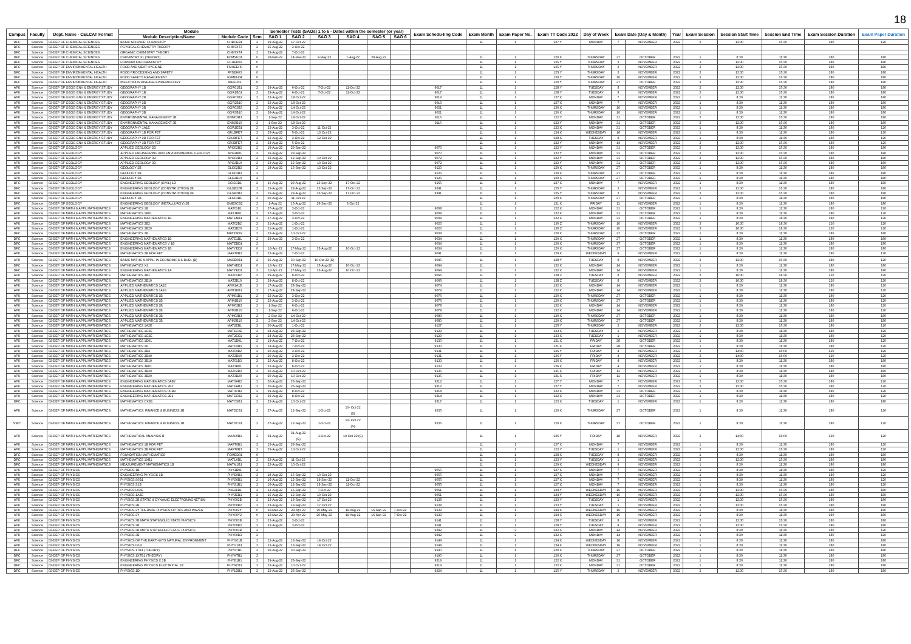18
| Campus | Faculty | Dept. Name - CELCAT Format | Module | | | Semester Tests (SAOs) 1 to 6 - Dates within the semester (or year) | | | | | | Exam Schedu-ling Code | Exam Month | Exam Paper No. | Exam TT Code 2022 | Day of Week | Exam Date (Day & Month) | | Year | Exam Session | Session Start Time | Session End Time | Exam Session Duration | Exam Paper Duration |
| --- | --- | --- | --- | --- | --- | --- | --- | --- | --- | --- | --- | --- | --- | --- | --- | --- | --- | --- | --- | --- | --- | --- | --- | --- |
| | | | Module Description/Name | Module Code | Sem | | | | | | | | | | | | | | | | | | | |
| | | | | | | SAO 1 | SAO 2 | SAO 3 | SAO 4 | SAO 5 | SAO 6 | | | | | | | | | | | | | |
| DFC | Science | 02-DEP OF CHEMICAL SCIENCES | BASIC SCIENCE: CHEMISTRY | CHBCEB1 | 2 | 29-Aug-22 | 17-Oct-22 | | | | | | 11 | 1 | 127 Y | MONDAY | 7 | NOVEMBER | 2022 | 2 | 12:30 | 15:30 | 180 | 120 |
| DFC | Science | 02-DEP OF CHEMICAL SCIENCES | PGYSICAL CHEMISTRY THEORY | CHM7XT3 | 2 | 15-Aug-22 | 3-Oct-22 | | | | | | | | | | | | | | | | | |
| DFC | Science | 02-DEP OF CHEMICAL SCIENCES | ORGANIC CHEMISTRY THEORY | CHM7XT4 | 2 | 29-Aug-22 | 7-Oct-22 | | | | | | | | | | | | | | | | | |
| DFC | Science | 02-DEP OF CHEMICAL SCIENCES | CHEMISTRY X1 (THEORY) | ECMSED1 | 0 | 28-Feb-22 | 14-Mar-22 | 9-May-22 | 1-Aug-22 | 29-Aug-22 | | | 11 | 1 | 120 X | THURSDAY | 27 | OCTOBER | 2022 | 1 | 8:30 | 11:30 | 180 | 180 |
| DFC | Science | 02-DEP OF CHEMICAL SCIENCES | FOUNDATION CHEMISTRY | FCHED01 | 0 | | | | | | | | 11 | 1 | 125 Y | THURSDAY | 3 | NOVEMBER | 2022 | 2 | 12:30 | 15:30 | 180 | 180 |
| DFC | Science | 02-DEP OF ENVIRONMENTAL HEALTH | FOOD AND MEAT HYGIENE | FMHEEH0 | 0 | | | | | | | | 11 | 1 | 125 Y | THURSDAY | 3 | NOVEMBER | 2022 | 2 | 12:30 | 15:30 | 180 | 180 |
| DFC | Science | 02-DEP OF ENVIRONMENTAL HEALTH | FOOD PROCESSING AND SAFETY | FPSEH03 | 0 | | | | | | | | 11 | 1 | 125 Y | THURSDAY | 3 | NOVEMBER | 2022 | 2 | 12:30 | 15:30 | 180 | 180 |
| DFC | Science | 02-DEP OF ENVIRONMENTAL HEALTH | FOOD SAFETY MANAGEMENT | FSMEH04 | 0 | | | | | | | | 11 | 1 | 130 Y | THURSDAY | 10 | NOVEMBER | 2022 | 2 | 12:30 | 15:30 | 180 | 180 |
| DFC | Science | 02-DEP OF ENVIRONMENTAL HEALTH | INFECTIOUS DISEASE EPIDEMIOLOGY | IDEEH02 | 0 | | | | | | | | 11 | 1 | 120 Y | THURSDAY | 27 | OCTOBER | 2022 | 2 | 12:30 | 15:30 | 180 | 180 |
| APK | Science | 02-DEP OF GEOG ENV & ENERGY STUDY | GEOGRAPHY 1B | GGR01B1 | 2 | 29-Aug-22 | 6-Oct-22 | 7-Oct-22 | 11-Oct-22 | | | 9017 | 11 | 1 | 128 Y | TUESDAY | 8 | NOVEMBER | 2022 | 2 | 12:30 | 15:30 | 180 | 180 |
| APK | Science | 02-DEP OF GEOG ENV & ENERGY STUDY | GEOGRAPHY 1B | GGR1B01 | 2 | 29-Aug-22 | 6-Oct-22 | 7-Oct-22 | 11-Oct-22 | | | 9017 | 11 | 1 | 128 Y | TUESDAY | 8 | NOVEMBER | 2022 | 2 | 12:30 | 15:30 | 180 | 180 |
| APK | Science | 02-DEP OF GEOG ENV & ENERGY STUDY | GEOGRAPHY 2B | GGR02B2 | 2 | 23-Aug-22 | 18-Oct-22 | | | | | 9019 | 11 | 1 | 127 X | MONDAY | 7 | NOVEMBER | 2022 | 1 | 8:30 | 11:30 | 180 | 180 |
| APK | Science | 02-DEP OF GEOG ENV & ENERGY STUDY | GEOGRAPHY 2B | GGR2B10 | 2 | 23-Aug-22 | 18-Oct-22 | | | | | 9019 | 11 | 1 | 127 X | MONDAY | 7 | NOVEMBER | 2022 | 1 | 8:30 | 11:30 | 180 | 180 |
| APK | Science | 02-DEP OF GEOG ENV & ENERGY STUDY | GEOGRAPHY 3B | GGR03B3 | 2 | 26-Aug-22 | 14-Oct-22 | | | | | 9021 | 11 | 1 | 130 X | THURSDAY | 10 | NOVEMBER | 2022 | 1 | 8:30 | 11:30 | 180 | 180 |
| APK | Science | 02-DEP OF GEOG ENV & ENERGY STUDY | GEOGRAPHY 3B | GGR3B10 | 2 | 26-Aug-22 | 14-Oct-22 | | | | | 9021 | 11 | 1 | 130 X | THURSDAY | 10 | NOVEMBER | 2022 | 1 | 8:30 | 11:30 | 180 | 180 |
| APK | Science | 02-DEP OF GEOG ENV & ENERGY STUDY | ENVIRONMENTAL MANAGEMENT 3B | ENM03B3 | 2 | 1-Sep-22 | 18-Oct-22 | | | | | 9116 | 11 | 1 | 122 Y | MONDAY | 31 | OCTOBER | 2022 | 2 | 12:30 | 15:30 | 180 | 180 |
| APK | Science | 02-DEP OF GEOG ENV & ENERGY STUDY | ENVIRONMENTAL MANAGEMENT 3B | ENM3B10 | 2 | 1-Sep-22 | 18-Oct-22 | | | | | 9116 | 11 | 1 | 122 Y | MONDAY | 31 | OCTOBER | 2022 | 2 | 12:30 | 15:30 | 180 | 180 |
| APK | Science | 02-DEP OF GEOG ENV & ENERGY STUDY | GEOGRAPHY 1A1E | GGR1EB1 | 2 | 22-Aug-22 | 3-Oct-22 | 11-Oct-22 | | | | | 11 | 1 | 122 X | MONDAY | 31 | OCTOBER | 2022 | 1 | 8:30 | 11:30 | 180 | 120 |
| APK | Science | 02-DEP OF GEOG ENV & ENERGY STUDY | GEOGRAPHY 1B FOR FET | GR1BFET | 2 | 25-Aug-22 | 5-Oct-22 | 13-Oct-22 | | | | | 11 | 1 | 134 X | WEDNESDAY | 16 | NOVEMBER | 2022 | 1 | 8:30 | 11:30 | 180 | 120 |
| APK | Science | 02-DEP OF GEOG ENV & ENERGY STUDY | GEOGRAPHY 2B FOR FET | GR2BFET | 2 | 22-Aug-22 | 3-Oct-22 | 12-Oct-22 | | | | | 11 | 1 | 128 X | TUESDAY | 8 | NOVEMBER | 2022 | 1 | 8:30 | 11:30 | 180 | 120 |
| APK | Science | 02-DEP OF GEOG ENV & ENERGY STUDY | GEOGRAPHY 3B FOR FET | GR3BFET | 2 | 24-Aug-22 | 5-Oct-22 | | | | | | 11 | 1 | 132 Y | MONDAY | 14 | NOVEMBER | 2022 | 2 | 12:30 | 15:30 | 180 | 120 |
| APK | Science | 02-DEP OF GEOLOGY | APPLIED GEOLOGY 2B | APG02B2 | 2 | 16-Aug-22 | 29-Sep-22 | | | | | 9070 | 11 | 1 | 122 Y | MONDAY | 31 | OCTOBER | 2022 | 2 | 12:30 | 15:30 | 180 | 180 |
| APK | Science | 02-DEP OF GEOLOGY | APPLIED ENGINEERING AND ENVIRONMENTAL GEOLOGY | APG2B01 | 2 | 16-Aug-22 | 29-Sep-22 | | | | | 9070 | 11 | 1 | 122 Y | MONDAY | 31 | OCTOBER | 2022 | 2 | 12:30 | 15:30 | 180 | 180 |
| APK | Science | 02-DEP OF GEOLOGY | APPLIED GEOLOGY 3B | APG03B3 | 2 | 23-Aug-22 | 12-Sep-22 | 10-Oct-22 | | | | 9072 | 11 | 1 | 122 Y | MONDAY | 31 | OCTOBER | 2022 | 2 | 12:30 | 15:30 | 180 | 180 |
| APK | Science | 02-DEP OF GEOLOGY | APPLIED GEOLOGY 3B | APG3B10 | 2 | 23-Aug-22 | 12-Sep-22 | 10-Oct-22 | | | | 9072 | 11 | 1 | 122 Y | MONDAY | 31 | OCTOBER | 2022 | 2 | 12:30 | 15:30 | 180 | 180 |
| APK | Science | 02-DEP OF GEOLOGY | GEOLOGY 2B | GLG02B2 | 2 | 18-Aug-22 | 15-Sep-22 | 13-Oct-22 | | | | 9123 | 11 | 1 | 120 X | THURSDAY | 27 | OCTOBER | 2022 | 1 | 8:30 | 11:30 | 180 | 180 |
| APK | Science | 02-DEP OF GEOLOGY | GEOLOGY 3B | GLG03B3 | 2 | | | | | | | 9125 | 11 | 1 | 120 X | THURSDAY | 27 | OCTOBER | 2022 | 1 | 8:30 | 11:30 | 180 | 180 |
| APK | Science | 02-DEP OF GEOLOGY | GEOLOGY 3B | GLG3B10 | 2 | | | | | | | 9125 | 11 | 1 | 120 X | THURSDAY | 27 | OCTOBER | 2022 | 1 | 8:30 | 11:30 | 180 | 180 |
| DFC | Science | 02-DEP OF GEOLOGY | ENGINEERING GEOLOGY (CIVIL) 1B | GCISCB1 | 2 | 15-Aug-22 | 29-Aug-22 | 23-Sep-22 | 17-Oct-22 | | | 9165 | 11 | 1 | 127 X | MONDAY | 7 | NOVEMBER | 2022 | 1 | 8:30 | 11:30 | 180 | 180 |
| DFC | Science | 02-DEP OF GEOLOGY | ENGINEERING GEOLOGY (CONSTRUCTION) 2B | GLGB22B | 2 | 15-Aug-22 | 29-Aug-22 | 23-Sep-22 | 17-Oct-22 | | | 9241 | 11 | 1 | 125 Y | THURSDAY | 3 | NOVEMBER | 2022 | 2 | 12:30 | 15:30 | 180 | 180 |
| DFC | Science | 02-DEP OF GEOLOGY | ENGINEERING GEOLOGY (CONSTRUCTION) 2B | GLGB2B2 | 2 | 15-Aug-22 | 29-Aug-22 | 23-Sep-22 | 17-Oct-22 | | | 9241 | 11 | 1 | 125 Y | THURSDAY | 3 | NOVEMBER | 2022 | 2 | 12:30 | 15:30 | 180 | 180 |
| APK | Science | 02-DEP OF GEOLOGY | GEOLOGY 1B | GLG01B1 | 2 | 30-Aug-22 | 11-Oct-22 | | | | | | 11 | 1 | 120 X | THURSDAY | 27 | OCTOBER | 2022 | 1 | 8:30 | 11:30 | 180 | 180 |
| DFC | Science | 02-DEP OF GEOLOGY | ENGINEERING GEOLOGY (METALLURGY) 2B | GMESCB2 | 2 | 1-Aug-22 | 15-Aug-22 | 26-Sep-22 | 3-Oct-22 | | | | 11 | 1 | 131 X | FRIDAY | 11 | NOVEMBER | 2022 | 1 | 8:30 | 11:30 | 180 | 180 |
| APK | Science | 02-DEP OF MATH & APPL MATHEMATICS | MATHEMATICS 1B | MAT01B1 | 2 | 27-Aug-22 | 3-Oct-22 | | | | | 9008 | 11 | 1 | 122 X | MONDAY | 31 | OCTOBER | 2022 | 1 | 8:30 | 11:30 | 180 | 120 |
| APK | Science | 02-DEP OF MATH & APPL MATHEMATICS | MATHEMATICS 1B01 | MAT1B01 | 2 | 27-Aug-22 | 3-Oct-22 | | | | | 9008 | 11 | 1 | 122 X | MONDAY | 31 | OCTOBER | 2022 | 1 | 8:30 | 11:30 | 180 | 120 |
| APK | Science | 02-DEP OF MATH & APPL MATHEMATICS | ENGINEERING MATHEMATICS 1B | MATENB1 | 2 | 27-Aug-22 | 3-Oct-22 | | | | | 9008 | 11 | 1 | 122 X | MONDAY | 31 | OCTOBER | 2022 | 1 | 8:30 | 11:30 | 180 | 120 |
| APK | Science | 02-DEP OF MATH & APPL MATHEMATICS | MATHEMATICS 2B2 | MAT02B2 | 2 | 31-Aug-22 | 1-Oct-22 | | | | | 9023 | 11 | 1 | 130 Z | THURSDAY | 10 | NOVEMBER | 2022 | 3 | 16:30 | 18:30 | 120 | 120 |
| APK | Science | 02-DEP OF MATH & APPL MATHEMATICS | MATHEMATICS 2B20 | MAT2B20 | 2 | 31-Aug-22 | 1-Oct-22 | | | | | 9023 | 11 | 1 | 130 Z | THURSDAY | 10 | NOVEMBER | 2022 | 3 | 16:30 | 18:30 | 120 | 120 |
| DFC | Science | 02-DEP OF MATH & APPL MATHEMATICS | MATHEMATICS 2B | MAT2WB2 | 2 | 22-Aug-22 | 10-Oct-22 | | | | | 9034 | 11 | 1 | 120 X | THURSDAY | 27 | OCTOBER | 2022 | 1 | 8:30 | 11:30 | 180 | 180 |
| DFC | Science | 02-DEP OF MATH & APPL MATHEMATICS | ENGINEERING MATHEMATICS 1B | MATE1B1 | 2 | 29-Aug-22 | 3-Oct-22 | | | | | 9034 | 11 | 1 | 120 X | THURSDAY | 27 | OCTOBER | 2022 | 1 | 8:30 | 11:30 | 180 | 180 |
| DFC | Science | 02-DEP OF MATH & APPL MATHEMATICS | ENGINEERING MATHEMATICS V 1B | MATEBD1 | 2 | | | | | | | 9034 | 11 | 1 | 120 X | THURSDAY | 27 | OCTOBER | 2022 | 1 | 8:30 | 11:30 | 180 | 180 |
| DFC | Science | 02-DEP OF MATH & APPL MATHEMATICS | ENGINEERING MATHEMATICS 1B | MATYED2 | 0 | 19-Apr-22 | 17-May-22 | 15-Aug-22 | 10-Oct-22 | | | 9034 | 11 | 1 | 120 X | THURSDAY | 27 | OCTOBER | 2022 | 1 | 8:30 | 11:30 | 180 | 180 |
| APK | Science | 02-DEP OF MATH & APPL MATHEMATICS | MATHEMATICS 2B FOR FET | MAFT0B2 | 2 | 22-Aug-22 | 7-Oct-22 | | | | | 9041 | 11 | 1 | 129 X | WEDNESDAY | 9 | NOVEMBER | 2022 | 1 | 8:30 | 11:30 | 180 | 120 |
| APK | Science | 02-DEP OF MATH & APPL MATHEMATICS | BASIC MATHS & APPL. IN ECONOMICS & BUSI. (B) | MAEB0B1 | 2 | 26-Aug-22 | 30-Sep-22 | 10-Oct-22 (S) | | | | 9045 | 11 | 1 | 128 Y | TUESDAY | 8 | NOVEMBER | 2022 | 2 | 12:30 | 15:30 | 180 | 120 |
| DFC | Science | 02-DEP OF MATH & APPL MATHEMATICS | MATHEMATICS X1 | MATHED1 | 0 | 19-Apr-22 | 17-May-22 | 15-Aug-22 | 10-Oct-22 | | | 9064 | 11 | 1 | 132 X | MONDAY | 14 | NOVEMBER | 2022 | 1 | 8:30 | 11:30 | 180 | 180 |
| DFC | Science | 02-DEP OF MATH & APPL MATHEMATICS | ENGINEERING MATHEMATICS 1A | MATYED1 | 2 | 19-Apr-22 | 17-May-22 | 15-Aug-22 | 10-Oct-22 | | | 9064 | 11 | 1 | 132 X | MONDAY | 14 | NOVEMBER | 2022 | 1 | 8:30 | 11:30 | 180 | 180 |
| APK | Science | 02-DEP OF MATH & APPL MATHEMATICS | MATHEMATICS 2B1 | MAT01B2 | 2 | 29-Aug-22 | 8-Oct-22 | | | | | 9066 | 11 | 1 | 128 Z | TUESDAY | 8 | NOVEMBER | 2022 | 3 | 16:30 | 18:30 | 120 | 120 |
| APK | Science | 02-DEP OF MATH & APPL MATHEMATICS | MATHEMATICS 2B10 | MAT2B10 | 2 | 29-Aug-22 | 8-Oct-22 | | | | | 9066 | 11 | 1 | 128 Z | TUESDAY | 8 | NOVEMBER | 2022 | 3 | 16:30 | 18:30 | 120 | 120 |
| APK | Science | 02-DEP OF MATH & APPL MATHEMATICS | APPLIED MATHEMATICS 1A1E | APM1A1E | 2 | 17-Aug-22 | 28-Sep-22 | | | | | 9074 | 11 | 1 | 132 X | MONDAY | 14 | NOVEMBER | 2022 | 1 | 8:30 | 11:30 | 180 | 120 |
| APK | Science | 02-DEP OF MATH & APPL MATHEMATICS | APPLIED MATHEMATICS 1A1E | APM1EB1 | 2 | 17-Aug-22 | 28-Sep-22 | | | | | 9074 | 11 | 1 | 132 X | MONDAY | 14 | NOVEMBER | 2022 | 1 | 8:30 | 11:30 | 180 | 120 |
| APK | Science | 02-DEP OF MATH & APPL MATHEMATICS | APPLIED MATHEMATICS 1B | APM01B1 | 2 | 22-Aug-22 | 3-Oct-22 | | | | | 9076 | 11 | 1 | 120 X | THURSDAY | 27 | OCTOBER | 2022 | 1 | 8:30 | 11:30 | 180 | 120 |
| APK | Science | 02-DEP OF MATH & APPL MATHEMATICS | APPLIED MATHEMATICS 1B | APM1B10 | 2 | 22-Aug-22 | 3-Oct-22 | | | | | 9076 | 11 | 1 | 120 X | THURSDAY | 27 | OCTOBER | 2022 | 1 | 8:30 | 11:30 | 180 | 120 |
| APK | Science | 02-DEP OF MATH & APPL MATHEMATICS | APPLIED MATHEMATICS 2B | APM02B2 | 2 | 1-Sep-22 | 6-Oct-22 | | | | | 9078 | 11 | 1 | 132 X | MONDAY | 14 | NOVEMBER | 2022 | 1 | 8:30 | 11:30 | 180 | 120 |
| APK | Science | 02-DEP OF MATH & APPL MATHEMATICS | APPLIED MATHEMATICS 2B | APM2B10 | 2 | 1-Sep-22 | 6-Oct-22 | | | | | 9078 | 11 | 1 | 132 X | MONDAY | 14 | NOVEMBER | 2022 | 1 | 8:30 | 11:30 | 180 | 120 |
| APK | Science | 02-DEP OF MATH & APPL MATHEMATICS | APPLIED MATHEMATICS 3B | APM03B3 | 2 | 2-Sep-22 | 14-Oct-22 | | | | | 9080 | 11 | 1 | 120 X | THURSDAY | 27 | OCTOBER | 2022 | 1 | 8:30 | 11:30 | 180 | 180 |
| APK | Science | 02-DEP OF MATH & APPL MATHEMATICS | APPLIED MATHEMATICS 3B | APM3B10 | 2 | 2-Sep-22 | 14-Oct-22 | | | | | 9080 | 11 | 1 | 120 X | THURSDAY | 27 | OCTOBER | 2022 | 1 | 8:30 | 11:30 | 180 | 180 |
| APK | Science | 02-DEP OF MATH & APPL MATHEMATICS | MATHEMATICS 1A2E | MAT2EB1 | 2 | 20-Aug-22 | 1-Oct-22 | | | | | 9127 | 11 | 1 | 125 Y | THURSDAY | 3 | NOVEMBER | 2022 | 2 | 12:30 | 15:30 | 180 | 120 |
| APK | Science | 02-DEP OF MATH & APPL MATHEMATICS | MATHEMATICS 1C2E | MAT1C2E | 2 | 24-Aug-22 | 28-Sep-22 | | | | | 9129 | 11 | 1 | 123 X | TUESDAY | 1 | NOVEMBER | 2022 | 1 | 8:30 | 11:30 | 180 | 120 |
| APK | Science | 02-DEP OF MATH & APPL MATHEMATICS | MATHEMATICS 1C2E | MAT2EC1 | 2 | 24-Aug-22 | 28-Sep-22 | | | | | 9129 | 11 | 1 | 123 X | TUESDAY | 1 | NOVEMBER | 2022 | 1 | 8:30 | 11:30 | 180 | 120 |
| APK | Science | 02-DEP OF MATH & APPL MATHEMATICS | MATHEMATICS 1D01 | MAT1D01 | 2 | 19-Aug-22 | 7-Oct-22 | | | | | 9130 | 11 | 1 | 121 X | FRIDAY | 28 | OCTOBER | 2022 | 1 | 8:30 | 11:30 | 180 | 120 |
| APK | Science | 02-DEP OF MATH & APPL MATHEMATICS | MATHEMATICS 1D | MAT1DB1 | 2 | 19-Aug-22 | 7-Oct-22 | | | | | 9130 | 11 | 1 | 121 X | FRIDAY | 28 | OCTOBER | 2022 | 1 | 8:30 | 11:30 | 180 | 120 |
| APK | Science | 02-DEP OF MATH & APPL MATHEMATICS | MATHEMATICS 2B4 | MAT04B2 | 2 | 20-Aug-22 | 3-Oct-22 | | | | | 9131 | 11 | 1 | 126 Y | FRIDAY | 4 | NOVEMBER | 2022 | 2 | 14:00 | 16:00 | 120 | 120 |
| APK | Science | 02-DEP OF MATH & APPL MATHEMATICS | MATHEMATICS 2B40 | MAT2B40 | 2 | 20-Aug-22 | 3-Oct-22 | | | | | 9131 | 11 | 1 | 126 Y | FRIDAY | 4 | NOVEMBER | 2022 | 2 | 14:00 | 16:00 | 120 | 120 |
| APK | Science | 02-DEP OF MATH & APPL MATHEMATICS | MATHEMATICS 3B10 | MAT01B3 | 2 | 22-Aug-22 | 8-Oct-22 | | | | | 9133 | 11 | 1 | 126 X | FRIDAY | 4 | NOVEMBER | 2022 | 1 | 8:30 | 11:30 | 180 | 180 |
| APK | Science | 02-DEP OF MATH & APPL MATHEMATICS | MATHEMATICS 3B01 | MAT3B01 | 2 | 22-Aug-22 | 8-Oct-22 | | | | | 9133 | 11 | 1 | 126 X | FRIDAY | 4 | NOVEMBER | 2022 | 1 | 8:30 | 11:30 | 180 | 180 |
| APK | Science | 02-DEP OF MATH & APPL MATHEMATICS | MATHEMATICS 3B20 | MAT02B3 | 2 | 20-Aug-22 | 10-Oct-22 | | | | | 9135 | 11 | 1 | 131 X | FRIDAY | 11 | NOVEMBER | 2022 | 1 | 8:30 | 11:30 | 180 | 180 |
| APK | Science | 02-DEP OF MATH & APPL MATHEMATICS | MATHEMATICS 3B20 | MAT3B20 | 2 | 20-Aug-22 | 10-Oct-22 | | | | | 9135 | 11 | 1 | 131 X | FRIDAY | 11 | NOVEMBER | 2022 | 1 | 8:30 | 11:30 | 180 | 180 |
| APK | Science | 02-DEP OF MATH & APPL MATHEMATICS | ENGINEERING MATHEMATICS 0AB2 | MAT0AB2 | 2 | 20-Aug-22 | 26-Sep-22 | | | | | 9212 | 11 | 1 | 127 Y | MONDAY | 7 | NOVEMBER | 2022 | 2 | 12:30 | 15:30 | 180 | 120 |
| APK | Science | 02-DEP OF MATH & APPL MATHEMATICS | ENGINEERING MATHEMATICS 2B2 | MATEAB2 | 2 | 20-Aug-22 | 26-Sep-22 | | | | | 9212 | 11 | 1 | 127 Y | MONDAY | 7 | NOVEMBER | 2022 | 2 | 12:30 | 15:30 | 180 | 120 |
| APK | Science | 02-DEP OF MATH & APPL MATHEMATICS | ENGINEERING MATHEMATICS 0CB2 | MAT0CB2 | 2 | 29-Aug-22 | 8-Oct-22 | | | | | 9214 | 11 | 1 | 122 X | MONDAY | 31 | OCTOBER | 2022 | 1 | 8:30 | 11:30 | 180 | 120 |
| APK | Science | 02-DEP OF MATH & APPL MATHEMATICS | ENGINEERING MATHEMATICS 2B1 | MATECB2 | 2 | 29-Aug-22 | 8-Oct-22 | | | | | 9214 | 11 | 1 | 122 X | MONDAY | 31 | OCTOBER | 2022 | 1 | 8:30 | 11:30 | 180 | 120 |
| DFC | Science | 02-DEP OF MATH & APPL MATHEMATICS | MATHEMATICS CXB1 | MATCXB1 | 2 | 22-Aug-22 | 10-Oct-22 | | | | | 9217 | 11 | 1 | 123 X | TUESDAY | 1 | NOVEMBER | 2022 | 1 | 8:30 | 11:30 | 180 | 180 |
| APK | Science | 02-DEP OF MATH & APPL MATHEMATICS | MATHEMATICS: FINANCE & BUSINESS 1B | MATDCB1 | 2 | 27-Aug-22 | 12-Sep-22 | 1-Oct-22 | 10- Oct-22 (S) | | | 9235 | 11 | 1 | 120 X | THURSDAY | 27 | OCTOBER | 2022 | 1 | 8:30 | 11:30 | 180 | 120 |
| SWC | Science | 02-DEP OF MATH & APPL MATHEMATICS | MATHEMATICS: FINANCE & BUSINESS 1B | MATDCB1 | 2 | 27-Aug-22 | 12-Sep-22 | 1-Oct-22 | 10- Oct-22 (S) | | | 9235 | 11 | 1 | 120 X | THURSDAY | 27 | OCTOBER | 2022 | 1 | 8:30 | 11:30 | 180 | 120 |
| APK | Science | 02-DEP OF MATH & APPL MATHEMATICS | MATHEMATICAL ANALYSIS B | MAA00B1 | 2 | 24-Aug-22 | 31-Aug-22 (S) | 1-Oct-22 | 10-Oct-22 (S) | | | | 11 | 1 | 136 Y | FRIDAY | 18 | NOVEMBER | 2022 | 2 | 14:00 | 16:00 | 120 | 120 |
| APK | Science | 02-DEP OF MATH & APPL MATHEMATICS | MATHEMATICS 1B FOR FET | MAFT0B1 | 2 | 15-Aug-22 | 29-Sep-22 | | | | | | 11 | 1 | 127 X | MONDAY | 7 | NOVEMBER | 2022 | 1 | 8:30 | 11:30 | 180 | 120 |
| APK | Science | 02-DEP OF MATH & APPL MATHEMATICS | MATHEMATICS 3B FOR FET | MAFT0B3 | 2 | 25-Aug-22 | 13-Oct-22 | | | | | | 11 | 1 | 123 Y | TUESDAY | 1 | NOVEMBER | 2022 | 2 | 12:30 | 15:30 | 180 | 120 |
| DFC | Science | 02-DEP OF MATH & APPL MATHEMATICS | FOUNDATION MATHEMATICS | FOMED01 | 0 | | | | | | | | 11 | 1 | 128 X | TUESDAY | 8 | NOVEMBER | 2022 | 1 | 8:30 | 11:30 | 180 | 180 |
| DFC | Science | 02-DEP OF MATH & APPL MATHEMATICS | MATHEMATICS 1XB1 | MAT1XB1 | 2 | 23-Aug-22 | 11-Oct-22 | | | | | | 11 | 1 | 123 Y | TUESDAY | 1 | NOVEMBER | 2022 | 2 | 12:30 | 15:30 | 180 | 180 |
| DFC | Science | 02-DEP OF MATH & APPL MATHEMATICS | MEASUREMENT MATHEMATICS 1B | MATM1B1 | 2 | 22-Aug-22 | 10-Oct-22 | | | | | | 11 | 1 | 129 X | WEDNESDAY | 9 | NOVEMBER | 2022 | 1 | 8:30 | 11:30 | 180 | 180 |
| APK | Science | 02-DEP OF PHYSICS | PHYSICS 1B | PHY1B01 | 2 | | | | | | | 9055 | 11 | 1 | 127 X | MONDAY | 7 | NOVEMBER | 2022 | 1 | 8:30 | 11:30 | 180 | 120 |
| APK | Science | 02-DEP OF PHYSICS | ENGINEERING PHYSICS 1B | PHYE0B1 | 2 | 18-Aug-22 | 15-Sep-22 | 10-Oct-22 | | | | 9055 | 11 | 1 | 127 X | MONDAY | 7 | NOVEMBER | 2022 | 1 | 8:30 | 11:30 | 180 | 120 |
| APK | Science | 02-DEP OF PHYSICS | PHYSICS S0B1 | PHYS0B1 | 2 | 16-Aug-22 | 12-Sep-22 | 19-Sep-22 | 11-Oct-22 | | | 9055 | 11 | 1 | 127 X | MONDAY | 7 | NOVEMBER | 2022 | 1 | 8:30 | 11:30 | 180 | 120 |
| APK | Science | 02-DEP OF PHYSICS | PHYSICS S1B | PHYS1B1 | 2 | 16-Aug-22 | 12-Sep-22 | 19-Sep-22 | 11-Oct-22 | | | 9055 | 11 | 1 | 127 X | MONDAY | 7 | NOVEMBER | 2022 | 1 | 8:30 | 11:30 | 180 | 120 |
| APK | Science | 02-DEP OF PHYSICS | PHYSICS L02E | PHE2LB1 | 2 | 12-Aug-22 | 16-Sep-22 | 7-Oct-22 | | | | 9061 | 11 | 1 | 134 Y | WEDNESDAY | 16 | NOVEMBER | 2022 | 2 | 12:30 | 15:30 | 180 | 180 |
| APK | Science | 02-DEP OF PHYSICS | PHYSICS 1A2E | PHY2EB1 | 2 | 15-Aug-22 | 12-Sep-22 | 10-Oct-22 | | | | 9061 | 11 | 1 | 134 Y | WEDNESDAY | 16 | NOVEMBER | 2022 | 2 | 12:30 | 15:30 | 180 | 180 |
| APK | Science | 02-DEP OF PHYSICS | PHYSICS 2B STATIC & DYNAMIC ELECTROMAGNETISM | PHY002B | 2 | 23-Aug-22 | 19-Sep-22 | 17-Oct-22 | | | | 9138 | 11 | 1 | 123 Y | TUESDAY | 1 | NOVEMBER | 2022 | 2 | 12:30 | 15:30 | 180 | 180 |
| APK | Science | 02-DEP OF PHYSICS | PHYSICS 2B | PHY00B2 | 2 | 23-Aug-22 | 19-Sep-22 | 17-Oct-22 | | | | 9138 | 11 | 1 | 123 Y | TUESDAY | 1 | NOVEMBER | 2022 | 2 | 12:30 | 15:30 | 180 | 180 |
| APK | Science | 02-DEP OF PHYSICS | PHYSICS 2Y THERMAL PHYSICS OPTICS AND WAVES | PHY002Y | 0 | 18-Mar-22 | 29-Apr-22 | 20-May-22 | 19-Aug-22 | 16-Sep-22 | 7-Oct-22 | 9139 | 11 | 1 | 134 X | WEDNESDAY | 16 | NOVEMBER | 2022 | 1 | 8:30 | 11:30 | 180 | 180 |
| APK | Science | 02-DEP OF PHYSICS | PHYSICS 2Y | PHY00Y2 | 0 | 18-Mar-22 | 29-Apr-22 | 20-May-22 | 19-Aug-22 | 16-Sep-22 | 7-Oct-22 | 9139 | 11 | 1 | 134 X | WEDNESDAY | 16 | NOVEMBER | 2022 | 1 | 8:30 | 11:30 | 180 | 180 |
| APK | Science | 02-DEP OF PHYSICS | PHYSICS 3B MATH STAT&SOLID STATE PHYSICS | PHY003B | 2 | 22-Aug-22 | 3-Oct-22 | | | | | 9141 | 11 | 1 | 128 Y | TUESDAY | 8 | NOVEMBER | 2022 | 2 | 12:30 | 15:30 | 180 | 180 |
| APK | Science | 02-DEP OF PHYSICS | PHYSICS 3B | PHY00B3 | 2 | 22-Aug-22 | 3-Oct-22 | | | | | 9141 | 11 | 1 | 128 Y | TUESDAY | 8 | NOVEMBER | 2022 | 2 | 12:30 | 15:30 | 180 | 180 |
| APK | Science | 02-DEP OF PHYSICS | PHYSICS 3B MATH STAT&SOLID STATE PHYSICS | PHY003B | 2 | | | | | | | 9242 | 11 | 2 | 132 X | MONDAY | 14 | NOVEMBER | 2022 | 1 | 8:30 | 11:30 | 180 | 120 |
| APK | Science | 02-DEP OF PHYSICS | PHYSICS 3B | PHY00B3 | 2 | | | | | | | 9242 | 11 | 2 | 132 X | MONDAY | 14 | NOVEMBER | 2022 | 1 | 8:30 | 11:30 | 180 | 120 |
| APK | Science | 02-DEP OF PHYSICS | PHYSICS OF THE EARTH&ITS NATURAL ENVIRONMENT | PHYG01B | 2 | 12-Aug-22 | 13-Sep-22 | 14-Oct-22 | | | | 9144 | 11 | 1 | 134 X | WEDNESDAY | 16 | NOVEMBER | 2022 | 1 | 8:30 | 11:30 | 180 | 180 |
| APK | Science | 02-DEP OF PHYSICS | PHYSICS G1B | PHYG1B1 | 2 | 12-Aug-22 | 13-Sep-22 | 14-Oct-22 | | | | 9144 | 11 | 1 | 134 X | WEDNESDAY | 16 | NOVEMBER | 2022 | 1 | 8:30 | 11:30 | 180 | 180 |
| DFC | Science | 02-DEP OF PHYSICS | PHYSICS 1TB1 (THEORY) | PHY1TB1 | 2 | 26-Aug-22 | 30-Sep-22 | | | | | 9190 | 11 | 1 | 120 X | THURSDAY | 27 | OCTOBER | 2022 | 1 | 8:30 | 11:30 | 180 | 180 |
| DFC | Science | 02-DEP OF PHYSICS | PHYSICS 1XTB1 (THEORY) | PHYXTB1 | 2 | | | | | | | 9190 | 11 | 1 | 120 X | THURSDAY | 27 | OCTOBER | 2022 | 1 | 8:30 | 11:30 | 180 | 180 |
| DFC | Science | 02-DEP OF PHYSICS | ENGINEERING PHYSICS X 1B | PHYE1B1 | 2 | 29-Aug-22 | 26-Sep-22 | | | | | 9219 | 11 | 1 | 122 X | MONDAY | 31 | OCTOBER | 2022 | 1 | 8:30 | 11:30 | 180 | 180 |
| DFC | Science | 02-DEP OF PHYSICS | ENGINEERING PHYSICS ELECTRICAL 1B | PHYSCB1 | 2 | 22-Aug-22 | 10-Oct-22 | | | | | 9219 | 11 | 1 | 122 X | MONDAY | 31 | OCTOBER | 2022 | 1 | 8:30 | 11:30 | 180 | 180 |
| DFC | Science | 02-DEP OF PHYSICS | PHYSICS 1D | PHY1DB1 | 2 | 22-Aug-22 | 26-Sep-22 | | | | | 9224 | 11 | 1 | 125 Y | THURSDAY | 3 | NOVEMBER | 2022 | 2 | 12:30 | 15:30 | 180 | 180 |